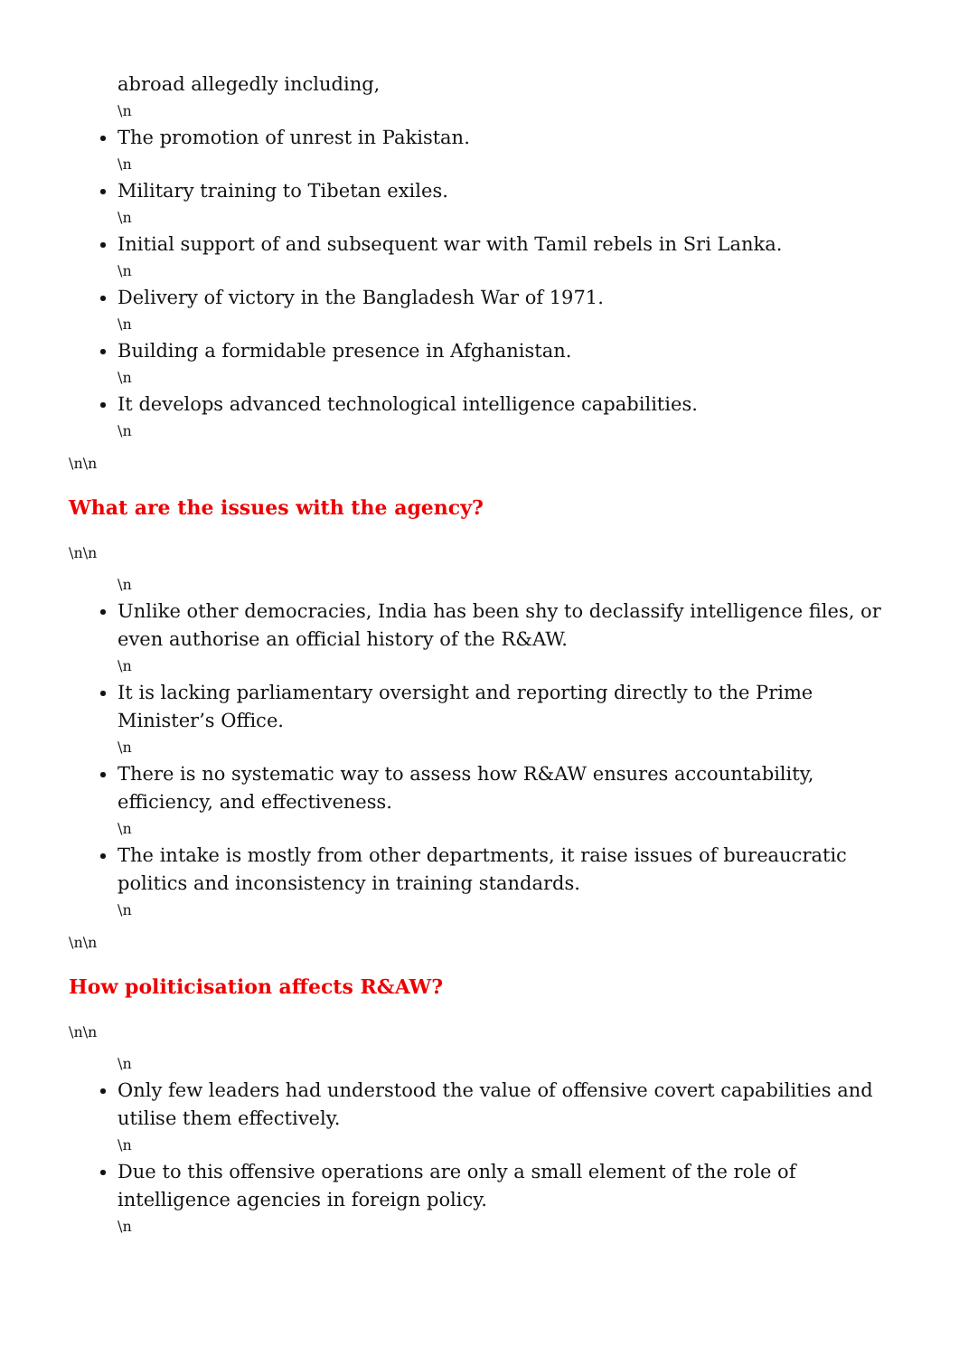abroad allegedly including,
\n
The promotion of unrest in Pakistan.
\n
Military training to Tibetan exiles.
\n
Initial support of and subsequent war with Tamil rebels in Sri Lanka.
\n
Delivery of victory in the Bangladesh War of 1971.
\n
Building a formidable presence in Afghanistan.
\n
It develops advanced technological intelligence capabilities.
\n
\n\n
What are the issues with the agency?
\n\n
\n
Unlike other democracies, India has been shy to declassify intelligence files, or even authorise an official history of the R&AW.
\n
It is lacking parliamentary oversight and reporting directly to the Prime Minister’s Office.
\n
There is no systematic way to assess how R&AW ensures accountability, efficiency, and effectiveness.
\n
The intake is mostly from other departments, it raise issues of bureaucratic politics and inconsistency in training standards.
\n
\n\n
How politicisation affects R&AW?
\n\n
\n
Only few leaders had understood the value of offensive covert capabilities and utilise them effectively.
\n
Due to this offensive operations are only a small element of the role of intelligence agencies in foreign policy.
\n